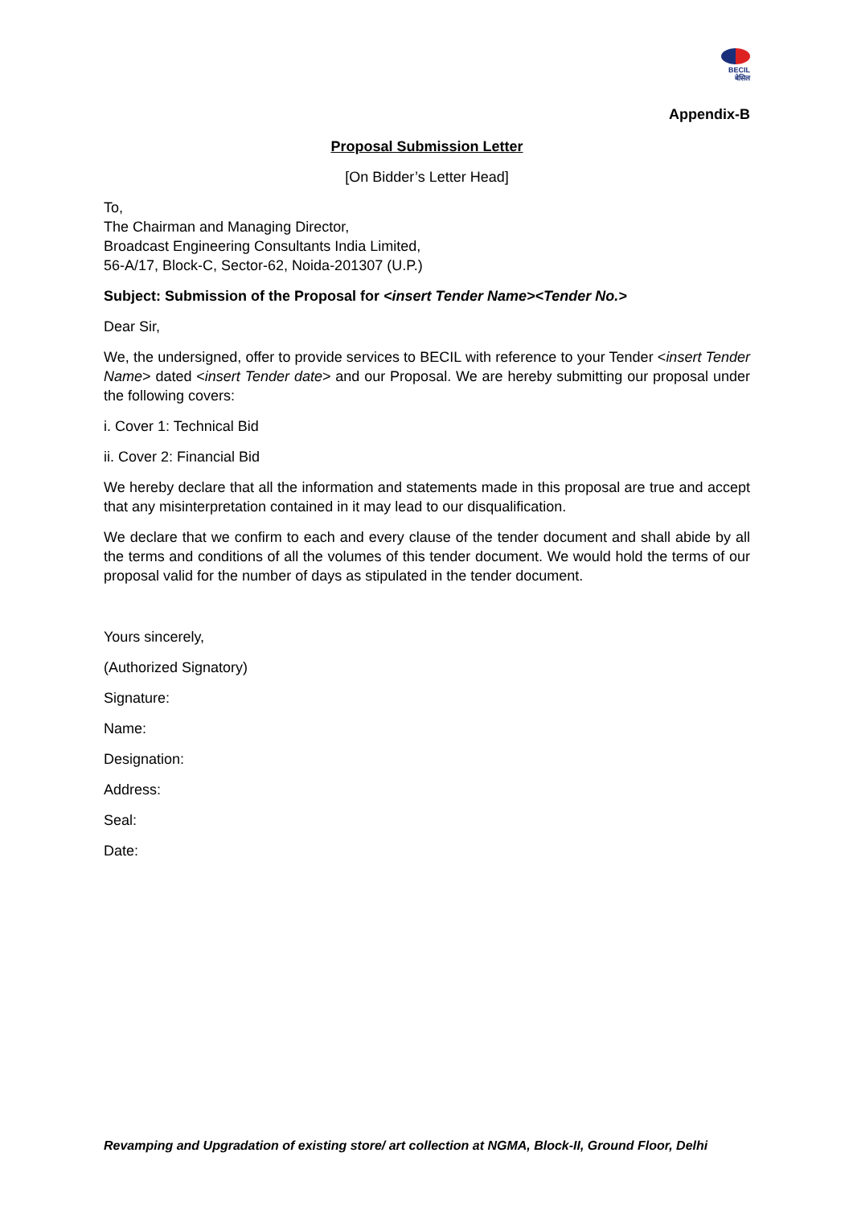BECIL
बेसिल
Appendix-B
Proposal Submission Letter
[On Bidder’s Letter Head]
To,
The Chairman and Managing Director,
Broadcast Engineering Consultants India Limited,
56-A/17, Block-C, Sector-62, Noida-201307 (U.P.)
Subject: Submission of the Proposal for <insert Tender Name><Tender No.>
Dear Sir,
We, the undersigned, offer to provide services to BECIL with reference to your Tender <insert Tender Name> dated <insert Tender date> and our Proposal. We are hereby submitting our proposal under the following covers:
i. Cover 1: Technical Bid
ii. Cover 2: Financial Bid
We hereby declare that all the information and statements made in this proposal are true and accept that any misinterpretation contained in it may lead to our disqualification.
We declare that we confirm to each and every clause of the tender document and shall abide by all the terms and conditions of all the volumes of this tender document. We would hold the terms of our proposal valid for the number of days as stipulated in the tender document.
Yours sincerely,
(Authorized Signatory)
Signature:
Name:
Designation:
Address:
Seal:
Date:
Revamping and Upgradation of existing store/ art collection at NGMA, Block-II, Ground Floor, Delhi